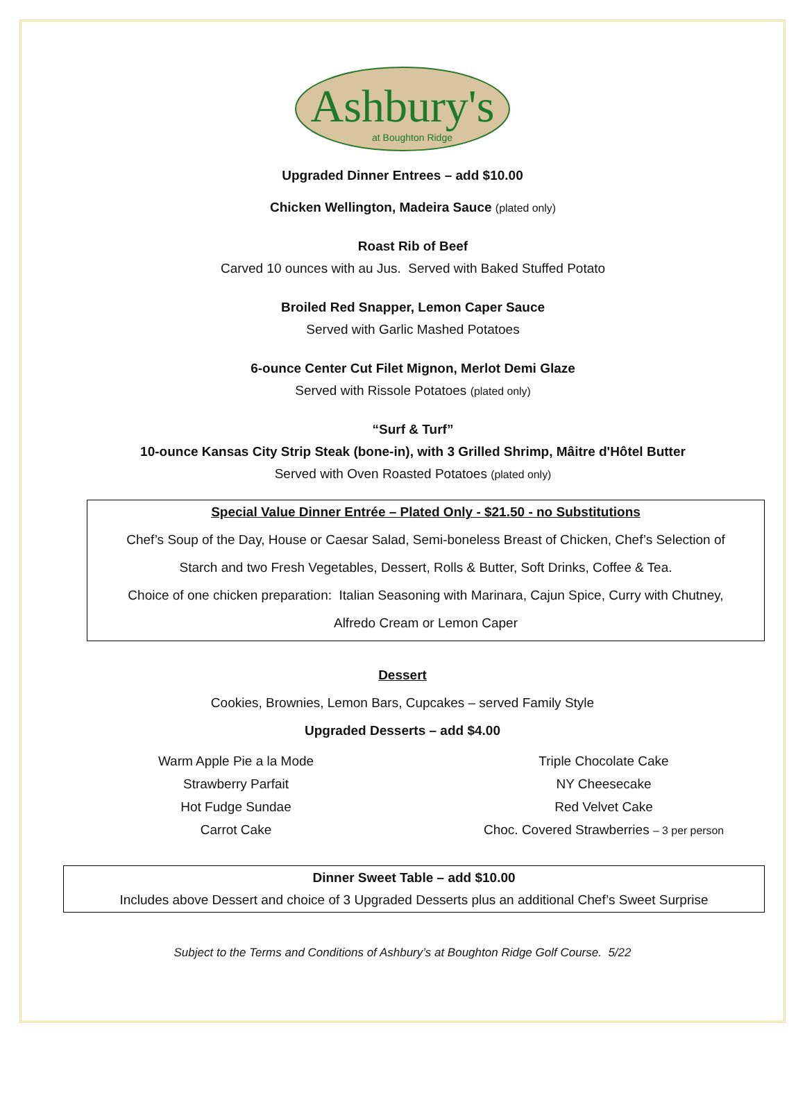Ashbury's
at Boughton Ridge
Upgraded Dinner Entrees – add $10.00
Chicken Wellington, Madeira Sauce (plated only)
Roast Rib of Beef
Carved 10 ounces with au Jus. Served with Baked Stuffed Potato
Broiled Red Snapper, Lemon Caper Sauce
Served with Garlic Mashed Potatoes
6-ounce Center Cut Filet Mignon, Merlot Demi Glaze
Served with Rissole Potatoes (plated only)
“Surf & Turf”
10-ounce Kansas City Strip Steak (bone-in), with 3 Grilled Shrimp, Mâitre d'Hôtel Butter
Served with Oven Roasted Potatoes (plated only)
Special Value Dinner Entrée – Plated Only - $21.50 - no Substitutions
Chef’s Soup of the Day, House or Caesar Salad, Semi-boneless Breast of Chicken, Chef’s Selection of
Starch and two Fresh Vegetables, Dessert, Rolls & Butter, Soft Drinks, Coffee & Tea.
Choice of one chicken preparation: Italian Seasoning with Marinara, Cajun Spice, Curry with Chutney,
Alfredo Cream or Lemon Caper
Dessert
Cookies, Brownies, Lemon Bars, Cupcakes – served Family Style
Upgraded Desserts – add $4.00
Warm Apple Pie a la Mode
Strawberry Parfait
Hot Fudge Sundae
Carrot Cake
Triple Chocolate Cake
NY Cheesecake
Red Velvet Cake
Choc. Covered Strawberries – 3 per person
Dinner Sweet Table – add $10.00
Includes above Dessert and choice of 3 Upgraded Desserts plus an additional Chef’s Sweet Surprise
Subject to the Terms and Conditions of Ashbury’s at Boughton Ridge Golf Course. 5/22